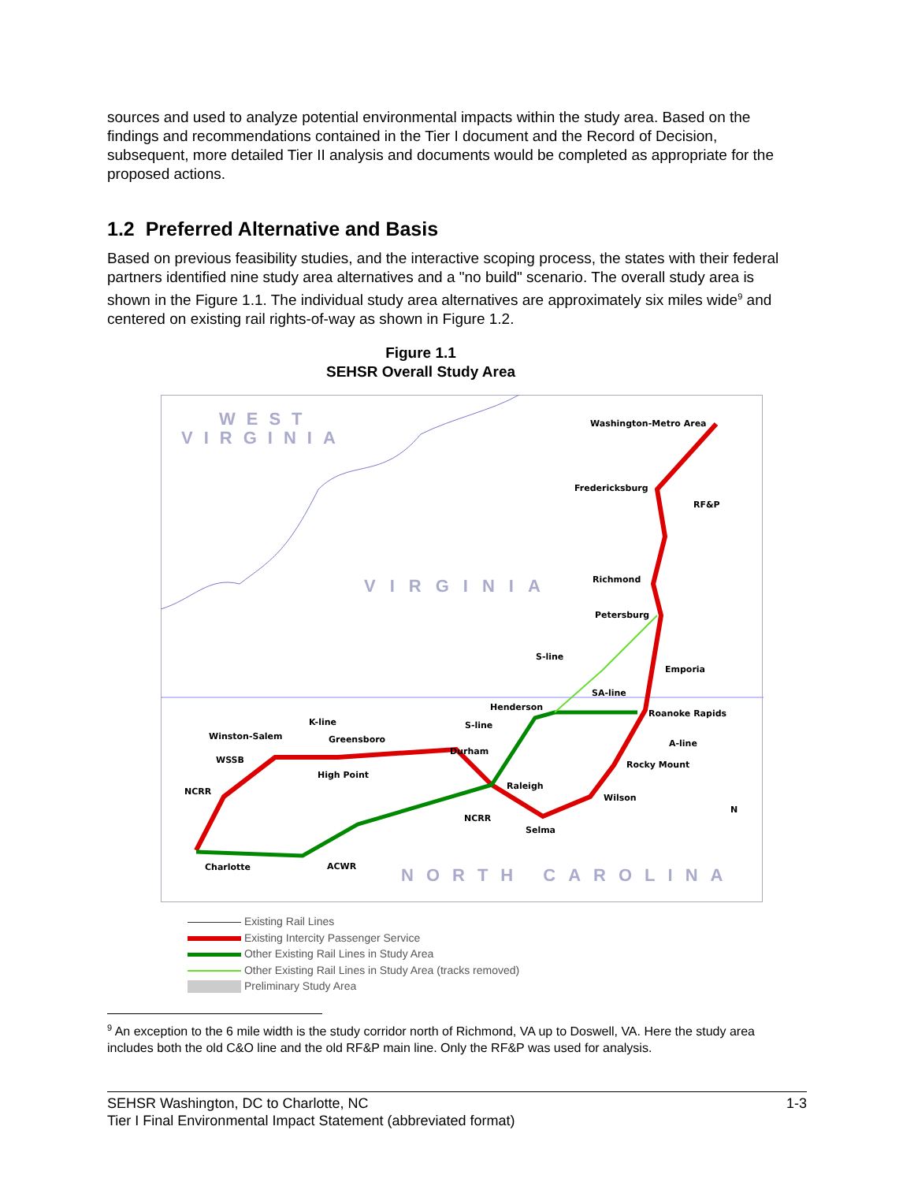sources and used to analyze potential environmental impacts within the study area. Based on the findings and recommendations contained in the Tier I document and the Record of Decision, subsequent, more detailed Tier II analysis and documents would be completed as appropriate for the proposed actions.
1.2 Preferred Alternative and Basis
Based on previous feasibility studies, and the interactive scoping process, the states with their federal partners identified nine study area alternatives and a "no build" scenario. The overall study area is shown in the Figure 1.1. The individual study area alternatives are approximately six miles wide<sup>9</sup> and centered on existing rail rights-of-way as shown in Figure 1.2.
Figure 1.1
SEHSR Overall Study Area
WEST
VIRGINIA
VIRGINIA
NORTH CAROLINA
Washington-Metro Area
Fredericksburg
RF&P
Richmond
Petersburg
S-line
Emporia
SA-line
Henderson
Roanoke Rapids
K-line
S-line
Winston-Salem
Greensboro
A-line
Durham
WSSB
Rocky Mount
High Point
Raleigh
NCRR
Wilson
NCRR
Selma
Charlotte
ACWR
N
Existing Rail Lines
Existing Intercity Passenger Service
Other Existing Rail Lines in Study Area
Other Existing Rail Lines in Study Area (tracks removed)
Preliminary Study Area
<sup>9</sup> An exception to the 6 mile width is the study corridor north of Richmond, VA up to Doswell, VA. Here the study area includes both the old C&O line and the old RF&P main line. Only the RF&P was used for analysis.
SEHSR Washington, DC to Charlotte, NC 1-3
Tier I Final Environmental Impact Statement (abbreviated format)